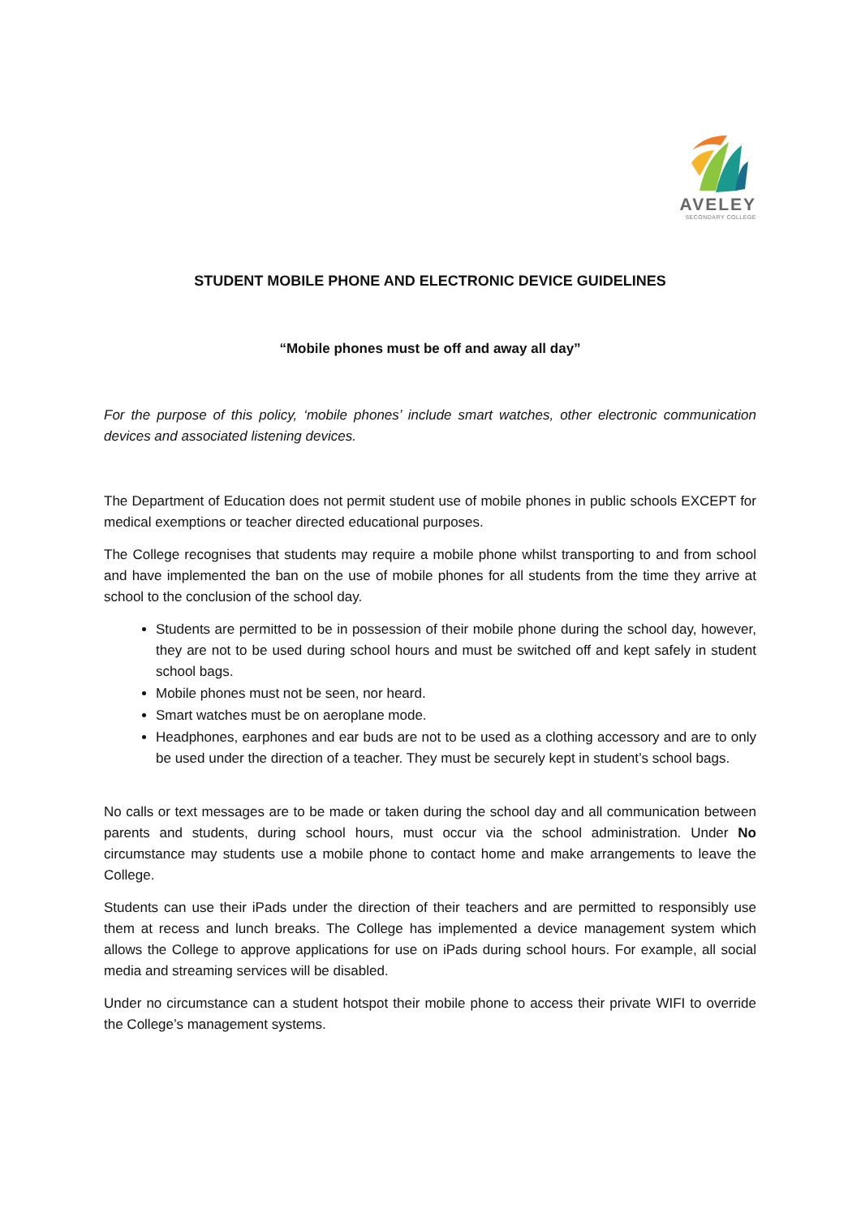AVELEY
SECONDARY COLLEGE
STUDENT MOBILE PHONE AND ELECTRONIC DEVICE GUIDELINES
“Mobile phones must be off and away all day”
For the purpose of this policy, ‘mobile phones’ include smart watches, other electronic communication devices and associated listening devices.
The Department of Education does not permit student use of mobile phones in public schools EXCEPT for medical exemptions or teacher directed educational purposes.
The College recognises that students may require a mobile phone whilst transporting to and from school and have implemented the ban on the use of mobile phones for all students from the time they arrive at school to the conclusion of the school day.
Students are permitted to be in possession of their mobile phone during the school day, however, they are not to be used during school hours and must be switched off and kept safely in student school bags.
Mobile phones must not be seen, nor heard.
Smart watches must be on aeroplane mode.
Headphones, earphones and ear buds are not to be used as a clothing accessory and are to only be used under the direction of a teacher. They must be securely kept in student’s school bags.
No calls or text messages are to be made or taken during the school day and all communication between parents and students, during school hours, must occur via the school administration. Under No circumstance may students use a mobile phone to contact home and make arrangements to leave the College.
Students can use their iPads under the direction of their teachers and are permitted to responsibly use them at recess and lunch breaks. The College has implemented a device management system which allows the College to approve applications for use on iPads during school hours. For example, all social media and streaming services will be disabled.
Under no circumstance can a student hotspot their mobile phone to access their private WIFI to override the College’s management systems.